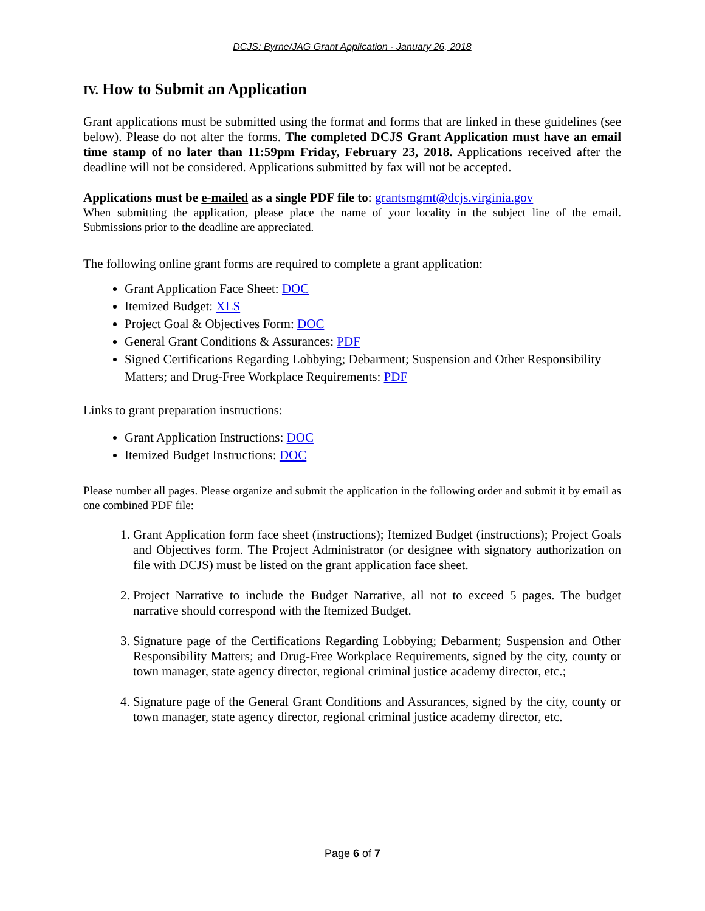DCJS: Byrne/JAG Grant Application - January 26, 2018
IV. How to Submit an Application
Grant applications must be submitted using the format and forms that are linked in these guidelines (see below). Please do not alter the forms. The completed DCJS Grant Application must have an email time stamp of no later than 11:59pm Friday, February 23, 2018. Applications received after the deadline will not be considered. Applications submitted by fax will not be accepted.
Applications must be e-mailed as a single PDF file to: grantsmgmt@dcjs.virginia.gov
When submitting the application, please place the name of your locality in the subject line of the email. Submissions prior to the deadline are appreciated.
The following online grant forms are required to complete a grant application:
Grant Application Face Sheet: DOC
Itemized Budget: XLS
Project Goal & Objectives Form: DOC
General Grant Conditions & Assurances: PDF
Signed Certifications Regarding Lobbying; Debarment; Suspension and Other Responsibility Matters; and Drug-Free Workplace Requirements: PDF
Links to grant preparation instructions:
Grant Application Instructions: DOC
Itemized Budget Instructions: DOC
Please number all pages. Please organize and submit the application in the following order and submit it by email as one combined PDF file:
1. Grant Application form face sheet (instructions); Itemized Budget (instructions); Project Goals and Objectives form. The Project Administrator (or designee with signatory authorization on file with DCJS) must be listed on the grant application face sheet.
2. Project Narrative to include the Budget Narrative, all not to exceed 5 pages. The budget narrative should correspond with the Itemized Budget.
3. Signature page of the Certifications Regarding Lobbying; Debarment; Suspension and Other Responsibility Matters; and Drug-Free Workplace Requirements, signed by the city, county or town manager, state agency director, regional criminal justice academy director, etc.;
4. Signature page of the General Grant Conditions and Assurances, signed by the city, county or town manager, state agency director, regional criminal justice academy director, etc.
Page 6 of 7